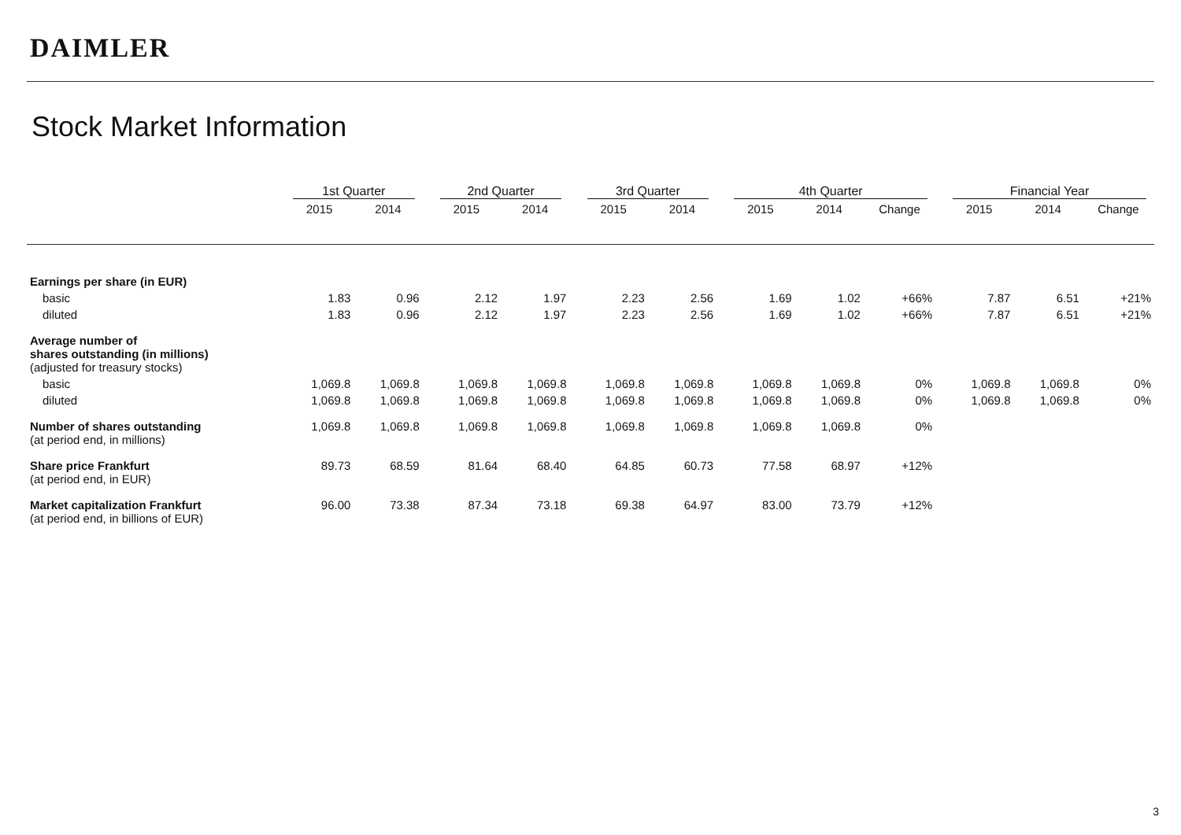DAIMLER
Stock Market Information
| | 1st Quarter | | | 2nd Quarter | | | 3rd Quarter | | | 4th Quarter | | | | Financial Year | | |
| --- | --- | --- | --- | --- | --- | --- | --- | --- | --- | --- | --- | --- | --- | --- | --- | --- |
| | 2015 | 2014 | | 2015 | 2014 | | 2015 | 2014 | | 2015 | 2014 | Change | | 2015 | 2014 | Change |
| Earnings per share (in EUR) | | | | | | | | | | | | | | | | |
| basic | 1.83 | 0.96 | | 2.12 | 1.97 | | 2.23 | 2.56 | | 1.69 | 1.02 | +66% | | 7.87 | 6.51 | +21% |
| diluted | 1.83 | 0.96 | | 2.12 | 1.97 | | 2.23 | 2.56 | | 1.69 | 1.02 | +66% | | 7.87 | 6.51 | +21% |
| Average number of shares outstanding (in millions) (adjusted for treasury stocks) | | | | | | | | | | | | | | | | |
| basic | 1,069.8 | 1,069.8 | | 1,069.8 | 1,069.8 | | 1,069.8 | 1,069.8 | | 1,069.8 | 1,069.8 | 0% | | 1,069.8 | 1,069.8 | 0% |
| diluted | 1,069.8 | 1,069.8 | | 1,069.8 | 1,069.8 | | 1,069.8 | 1,069.8 | | 1,069.8 | 1,069.8 | 0% | | 1,069.8 | 1,069.8 | 0% |
| Number of shares outstanding (at period end, in millions) | 1,069.8 | 1,069.8 | | 1,069.8 | 1,069.8 | | 1,069.8 | 1,069.8 | | 1,069.8 | 1,069.8 | 0% | | | | |
| Share price Frankfurt (at period end, in EUR) | 89.73 | 68.59 | | 81.64 | 68.40 | | 64.85 | 60.73 | | 77.58 | 68.97 | +12% | | | | |
| Market capitalization Frankfurt (at period end, in billions of EUR) | 96.00 | 73.38 | | 87.34 | 73.18 | | 69.38 | 64.97 | | 83.00 | 73.79 | +12% | | | | |
3